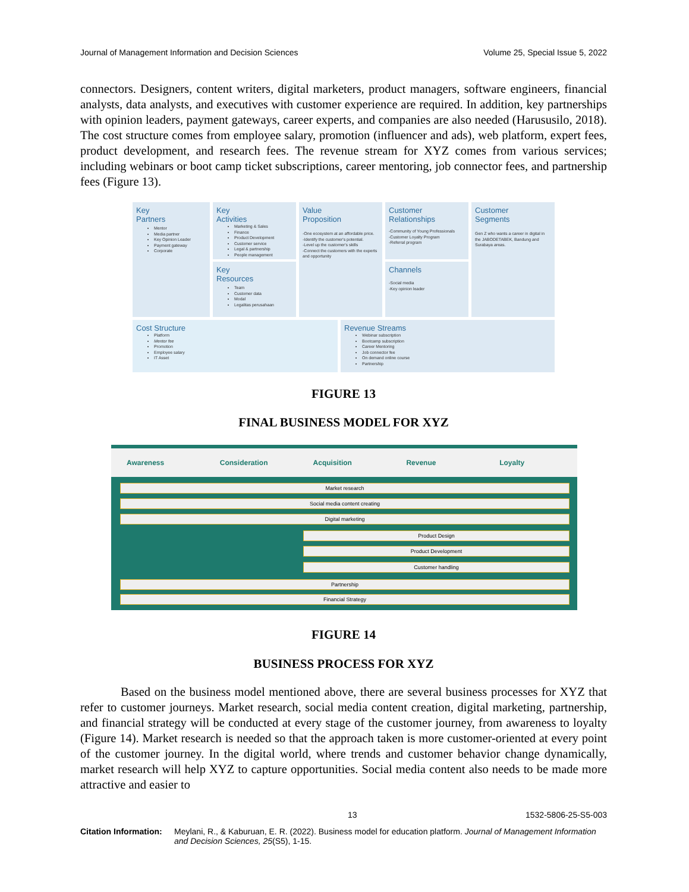Journal of Management Information and Decision Sciences Volume 25, Special Issue 5, 2022
connectors. Designers, content writers, digital marketers, product managers, software engineers, financial analysts, data analysts, and executives with customer experience are required. In addition, key partnerships with opinion leaders, payment gateways, career experts, and companies are also needed (Harususilo, 2018). The cost structure comes from employee salary, promotion (influencer and ads), web platform, expert fees, product development, and research fees. The revenue stream for XYZ comes from various services; including webinars or boot camp ticket subscriptions, career mentoring, job connector fees, and partnership fees (Figure 13).
Key
Partners
Mentor
Media partner
Key Opinion Leader
Payment gateway
Corporate
Key
Activities
Marketing & Sales
Finance
Product Development
Customer service
Legal & partnership
People management
Key
Resources
Team
Customer data
Modal
Legalitas perusahaan
Value
Proposition
-One ecosystem at an affordable price.
-Identify the customer's potential.
-Level up the customer's skills
-Connect the customers with the experts and opportunity
Customer
Relationships
-Community of Young Professionals
-Customer Loyalty Program
-Referral program
Channels
-Social media
-Key opinion leader
Customer
Segments
Gen Z who wants a career in digital in the JABODETABEK, Bandung and Surabaya areas.
Cost Structure
Platform
Mentor fee
Promotion
Employee salary
IT Asset
Revenue Streams
Webinar subscription
Bootcamp subscription
Career Mentoring
Job connector fee
On demand online course
Partnership
FIGURE 13
FINAL BUSINESS MODEL FOR XYZ
Awareness Consideration Acquisition Revenue Loyalty
Market research
Social media content creating
Digital marketing
Product Design
Product Development
Customer handling
Partnership
Financial Strategy
FIGURE 14
BUSINESS PROCESS FOR XYZ
Based on the business model mentioned above, there are several business processes for XYZ that refer to customer journeys. Market research, social media content creation, digital marketing, partnership, and financial strategy will be conducted at every stage of the customer journey, from awareness to loyalty (Figure 14). Market research is needed so that the approach taken is more customer-oriented at every point of the customer journey. In the digital world, where trends and customer behavior change dynamically, market research will help XYZ to capture opportunities. Social media content also needs to be made more attractive and easier to
13 1532-5806-25-S5-003
Citation Information: Meylani, R., & Kaburuan, E. R. (2022). Business model for education platform. Journal of Management Information and Decision Sciences, 25(S5), 1-15.